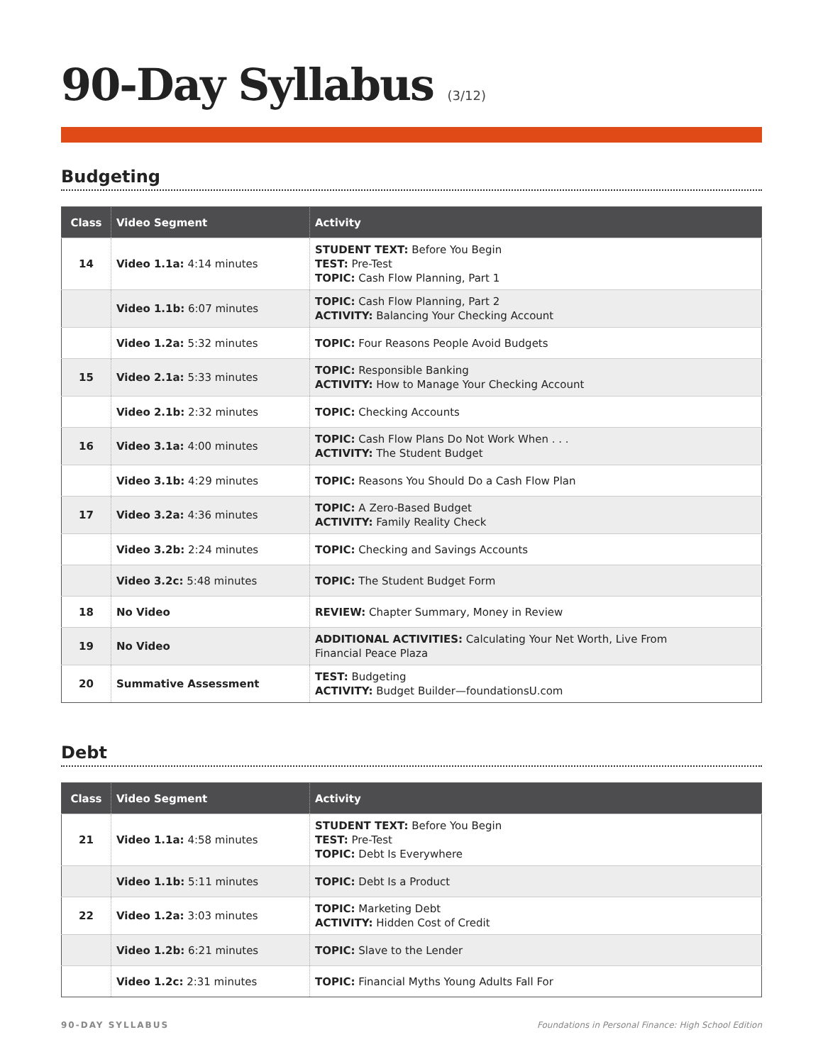90-Day Syllabus (3/12)
Budgeting
| Class | Video Segment | Activity |
| --- | --- | --- |
| 14 | Video 1.1a: 4:14 minutes | STUDENT TEXT: Before You Begin TEST: Pre-Test TOPIC: Cash Flow Planning, Part 1 |
| | Video 1.1b: 6:07 minutes | TOPIC: Cash Flow Planning, Part 2 ACTIVITY: Balancing Your Checking Account |
| | Video 1.2a: 5:32 minutes | TOPIC: Four Reasons People Avoid Budgets |
| 15 | Video 2.1a: 5:33 minutes | TOPIC: Responsible Banking ACTIVITY: How to Manage Your Checking Account |
| | Video 2.1b: 2:32 minutes | TOPIC: Checking Accounts |
| 16 | Video 3.1a: 4:00 minutes | TOPIC: Cash Flow Plans Do Not Work When . . . ACTIVITY: The Student Budget |
| | Video 3.1b: 4:29 minutes | TOPIC: Reasons You Should Do a Cash Flow Plan |
| 17 | Video 3.2a: 4:36 minutes | TOPIC: A Zero-Based Budget ACTIVITY: Family Reality Check |
| | Video 3.2b: 2:24 minutes | TOPIC: Checking and Savings Accounts |
| | Video 3.2c: 5:48 minutes | TOPIC: The Student Budget Form |
| 18 | No Video | REVIEW: Chapter Summary, Money in Review |
| 19 | No Video | ADDITIONAL ACTIVITIES: Calculating Your Net Worth, Live From Financial Peace Plaza |
| 20 | Summative Assessment | TEST: Budgeting ACTIVITY: Budget Builder—foundationsU.com |
Debt
| Class | Video Segment | Activity |
| --- | --- | --- |
| 21 | Video 1.1a: 4:58 minutes | STUDENT TEXT: Before You Begin TEST: Pre-Test TOPIC: Debt Is Everywhere |
| | Video 1.1b: 5:11 minutes | TOPIC: Debt Is a Product |
| 22 | Video 1.2a: 3:03 minutes | TOPIC: Marketing Debt ACTIVITY: Hidden Cost of Credit |
| | Video 1.2b: 6:21 minutes | TOPIC: Slave to the Lender |
| | Video 1.2c: 2:31 minutes | TOPIC: Financial Myths Young Adults Fall For |
90-DAY SYLLABUS Foundations in Personal Finance: High School Edition